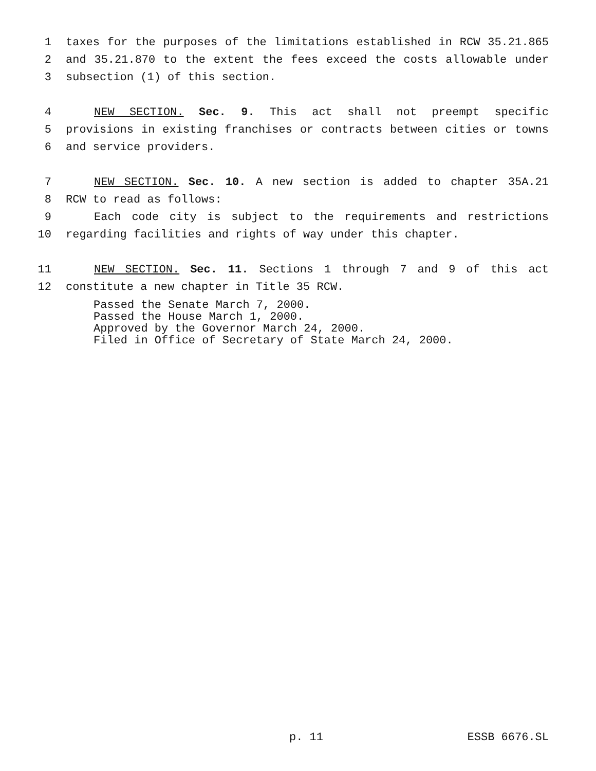1 taxes for the purposes of the limitations established in RCW 35.21.865
2 and 35.21.870 to the extent the fees exceed the costs allowable under
3 subsection (1) of this section.
4 NEW SECTION. Sec. 9. This act shall not preempt specific
5 provisions in existing franchises or contracts between cities or towns
6 and service providers.
7 NEW SECTION. Sec. 10. A new section is added to chapter 35A.21
8 RCW to read as follows:
9 Each code city is subject to the requirements and restrictions
10 regarding facilities and rights of way under this chapter.
11 NEW SECTION. Sec. 11. Sections 1 through 7 and 9 of this act
12 constitute a new chapter in Title 35 RCW.
Passed the Senate March 7, 2000.
Passed the House March 1, 2000.
Approved by the Governor March 24, 2000.
Filed in Office of Secretary of State March 24, 2000.
p. 11 ESSB 6676.SL